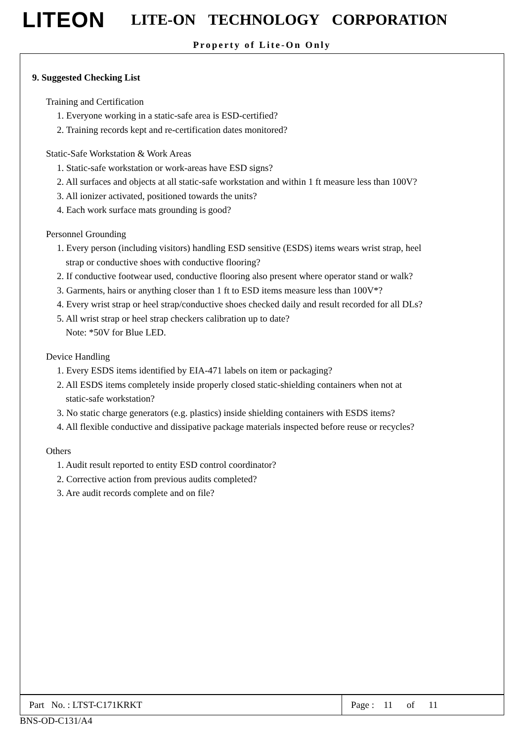LITEON
LITE-ON TECHNOLOGY CORPORATION
Property of Lite-On Only
9. Suggested Checking List
Training and Certification
1. Everyone working in a static-safe area is ESD-certified?
2. Training records kept and re-certification dates monitored?
Static-Safe Workstation & Work Areas
1. Static-safe workstation or work-areas have ESD signs?
2. All surfaces and objects at all static-safe workstation and within 1 ft measure less than 100V?
3. All ionizer activated, positioned towards the units?
4. Each work surface mats grounding is good?
Personnel Grounding
1. Every person (including visitors) handling ESD sensitive (ESDS) items wears wrist strap, heel
strap or conductive shoes with conductive flooring?
2. If conductive footwear used, conductive flooring also present where operator stand or walk?
3. Garments, hairs or anything closer than 1 ft to ESD items measure less than 100V*?
4. Every wrist strap or heel strap/conductive shoes checked daily and result recorded for all DLs?
5. All wrist strap or heel strap checkers calibration up to date?
Note: *50V for Blue LED.
Device Handling
1. Every ESDS items identified by EIA-471 labels on item or packaging?
2. All ESDS items completely inside properly closed static-shielding containers when not at
static-safe workstation?
3. No static charge generators (e.g. plastics) inside shielding containers with ESDS items?
4. All flexible conductive and dissipative package materials inspected before reuse or recycles?
Others
1. Audit result reported to entity ESD control coordinator?
2. Corrective action from previous audits completed?
3. Are audit records complete and on file?
| Part No. : LTST-C171KRKT | Page : 11 of 11 |
BNS-OD-C131/A4